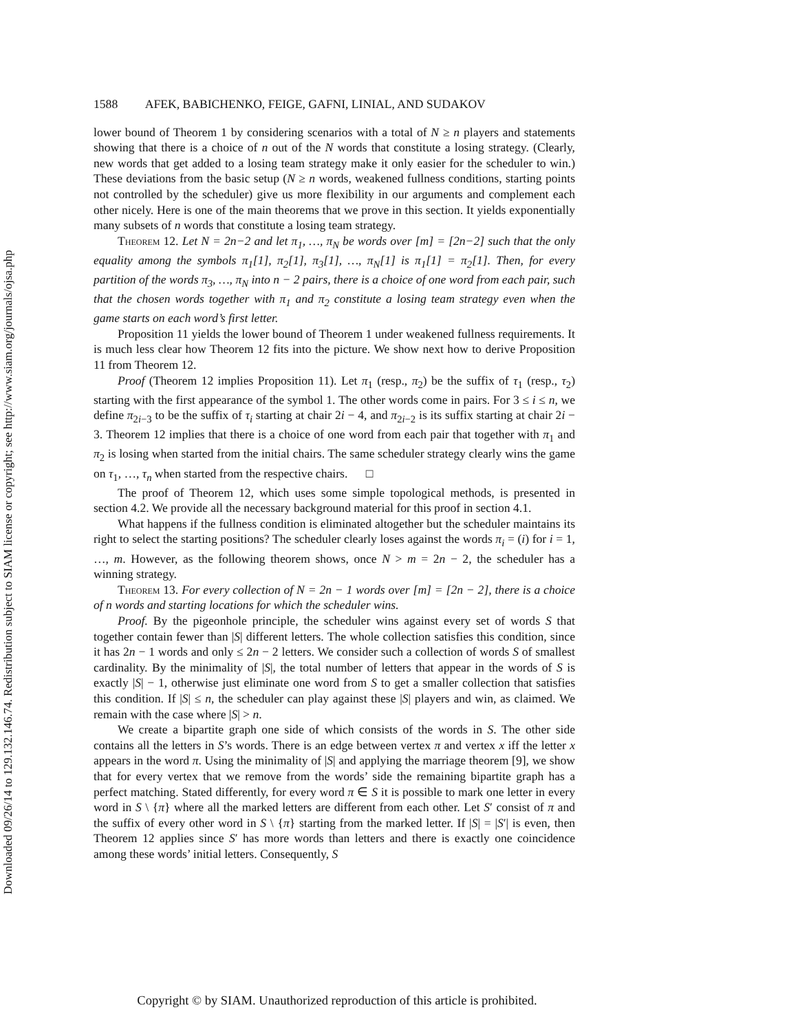Downloaded 09/26/14 to 129.132.146.74. Redistribution subject to SIAM license or copyright; see http://www.siam.org/journals/ojsa.php
1588 AFEK, BABICHENKO, FEIGE, GAFNI, LINIAL, AND SUDAKOV
lower bound of Theorem 1 by considering scenarios with a total of N ≥ n players and statements showing that there is a choice of n out of the N words that constitute a losing strategy. (Clearly, new words that get added to a losing team strategy make it only easier for the scheduler to win.) These deviations from the basic setup (N ≥ n words, weakened fullness conditions, starting points not controlled by the scheduler) give us more flexibility in our arguments and complement each other nicely. Here is one of the main theorems that we prove in this section. It yields exponentially many subsets of n words that constitute a losing team strategy.
Theorem 12. Let N = 2n−2 and let π<sub>1</sub>, …, π<sub>N</sub> be words over [m] = [2n−2] such that the only equality among the symbols π<sub>1</sub>[1], π<sub>2</sub>[1], π<sub>3</sub>[1], …, π<sub>N</sub>[1] is π<sub>1</sub>[1] = π<sub>2</sub>[1]. Then, for every partition of the words π<sub>3</sub>, …, π<sub>N</sub> into n − 2 pairs, there is a choice of one word from each pair, such that the chosen words together with π<sub>1</sub> and π<sub>2</sub> constitute a losing team strategy even when the game starts on each word’s first letter.
Proposition 11 yields the lower bound of Theorem 1 under weakened fullness requirements. It is much less clear how Theorem 12 fits into the picture. We show next how to derive Proposition 11 from Theorem 12.
Proof (Theorem 12 implies Proposition 11). Let π<sub>1</sub> (resp., π<sub>2</sub>) be the suffix of τ<sub>1</sub> (resp., τ<sub>2</sub>) starting with the first appearance of the symbol 1. The other words come in pairs. For 3 ≤ i ≤ n, we define π<sub>2i−3</sub> to be the suffix of τ<sub>i</sub> starting at chair 2i − 4, and π<sub>2i−2</sub> is its suffix starting at chair 2i − 3. Theorem 12 implies that there is a choice of one word from each pair that together with π<sub>1</sub> and π<sub>2</sub> is losing when started from the initial chairs. The same scheduler strategy clearly wins the game on τ<sub>1</sub>, …, τ<sub>n</sub> when started from the respective chairs. □
The proof of Theorem 12, which uses some simple topological methods, is presented in section 4.2. We provide all the necessary background material for this proof in section 4.1.
What happens if the fullness condition is eliminated altogether but the scheduler maintains its right to select the starting positions? The scheduler clearly loses against the words π<sub>i</sub> = (i) for i = 1, …, m. However, as the following theorem shows, once N > m = 2n − 2, the scheduler has a winning strategy.
Theorem 13. For every collection of N = 2n − 1 words over [m] = [2n − 2], there is a choice of n words and starting locations for which the scheduler wins.
Proof. By the pigeonhole principle, the scheduler wins against every set of words S that together contain fewer than |S| different letters. The whole collection satisfies this condition, since it has 2n − 1 words and only ≤ 2n − 2 letters. We consider such a collection of words S of smallest cardinality. By the minimality of |S|, the total number of letters that appear in the words of S is exactly |S| − 1, otherwise just eliminate one word from S to get a smaller collection that satisfies this condition. If |S| ≤ n, the scheduler can play against these |S| players and win, as claimed. We remain with the case where |S| > n.
We create a bipartite graph one side of which consists of the words in S. The other side contains all the letters in S’s words. There is an edge between vertex π and vertex x iff the letter x appears in the word π. Using the minimality of |S| and applying the marriage theorem [9], we show that for every vertex that we remove from the words’ side the remaining bipartite graph has a perfect matching. Stated differently, for every word π ∈ S it is possible to mark one letter in every word in S \ {π} where all the marked letters are different from each other. Let S′ consist of π and the suffix of every other word in S \ {π} starting from the marked letter. If |S| = |S′| is even, then Theorem 12 applies since S′ has more words than letters and there is exactly one coincidence among these words’ initial letters. Consequently, S
Copyright © by SIAM. Unauthorized reproduction of this article is prohibited.